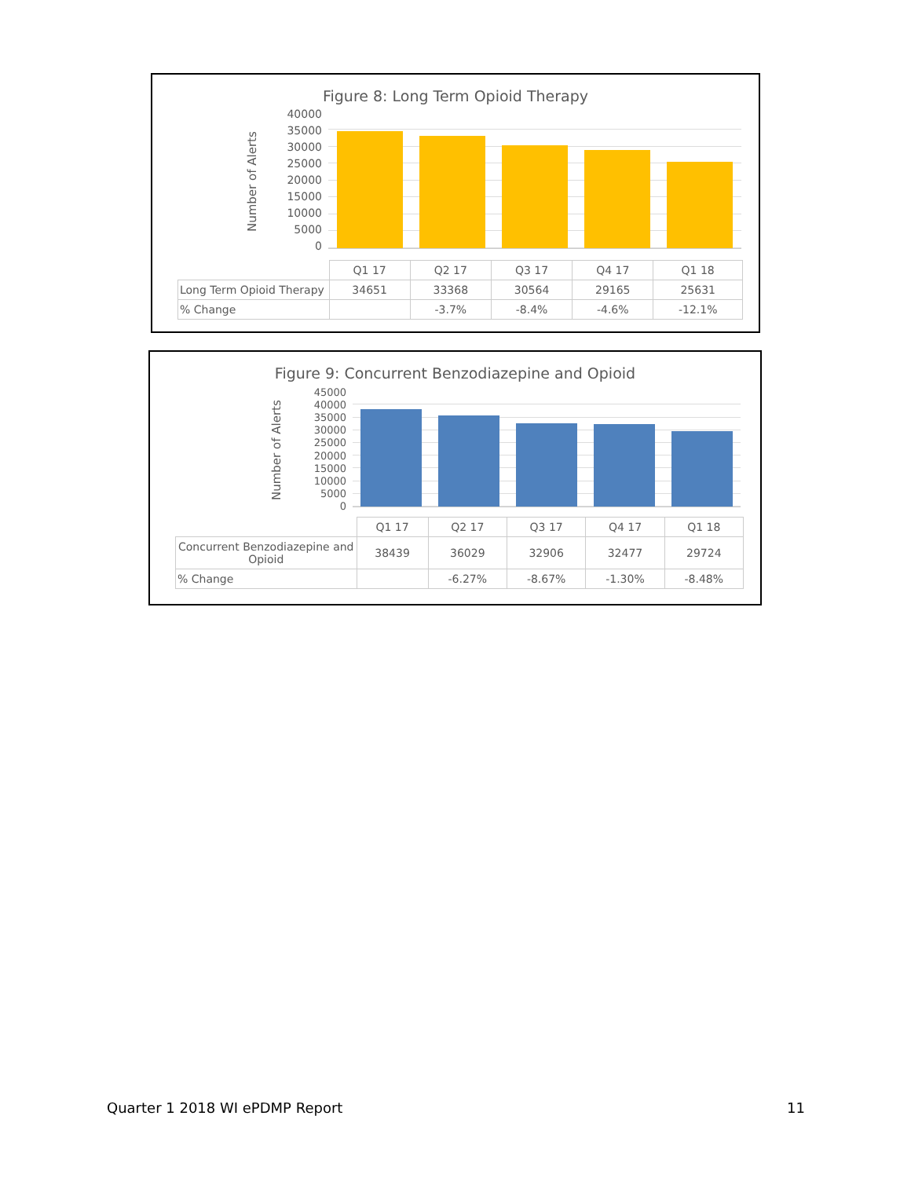Figure 8: Long Term Opioid Therapy
Number of Alerts
40000
35000
30000
25000
20000
15000
10000
5000
0
| | Q1 17 | Q2 17 | Q3 17 | Q4 17 | Q1 18 |
| Long Term Opioid Therapy | 34651 | 33368 | 30564 | 29165 | 25631 |
| % Change | | -3.7% | -8.4% | -4.6% | -12.1% |
Figure 9: Concurrent Benzodiazepine and Opioid
Number of Alerts
45000
40000
35000
30000
25000
20000
15000
10000
5000
0
| | Q1 17 | Q2 17 | Q3 17 | Q4 17 | Q1 18 |
| Concurrent Benzodiazepine and Opioid | 38439 | 36029 | 32906 | 32477 | 29724 |
| % Change | | -6.27% | -8.67% | -1.30% | -8.48% |
Quarter 1 2018 WI ePDMP Report 11